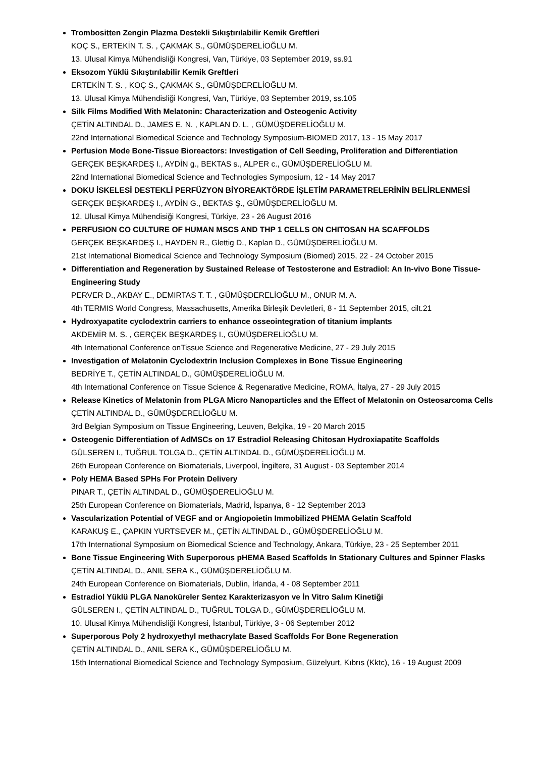Trombositten Zengin Plazma Destekli Sıkıştırılabilir Kemik Greftleri
KOÇ S., ERTEKİN T. S. , ÇAKMAK S., GÜMÜŞDERELİOĞLU M.
13. Ulusal Kimya Mühendisliği Kongresi, Van, Türkiye, 03 September 2019, ss.91
Eksozom Yüklü Sıkıştırılabilir Kemik Greftleri
ERTEKİN T. S. , KOÇ S., ÇAKMAK S., GÜMÜŞDERELİOĞLU M.
13. Ulusal Kimya Mühendisliği Kongresi, Van, Türkiye, 03 September 2019, ss.105
Silk Films Modified With Melatonin: Characterization and Osteogenic Activity
ÇETİN ALTINDAL D., JAMES E. N. , KAPLAN D. L. , GÜMÜŞDERELİOĞLU M.
22nd International Biomedical Science and Technology Symposium-BIOMED 2017, 13 - 15 May 2017
Perfusion Mode Bone-Tissue Bioreactors: Investigation of Cell Seeding, Proliferation and Differentiation
GERÇEK BEŞKARDEŞ I., AYDİN g., BEKTAS s., ALPER c., GÜMÜŞDERELİOĞLU M.
22nd International Biomedical Science and Technologies Symposium, 12 - 14 May 2017
DOKU İSKELESİ DESTEKLİ PERFÜZYON BİYOREAKTÖRDE İŞLETİM PARAMETRELERİNİN BELİRLENMESİ
GERÇEK BEŞKARDEŞ I., AYDİN G., BEKTAS Ş., GÜMÜŞDERELİOĞLU M.
12. Ulusal Kimya Mühendisiği Kongresi, Türkiye, 23 - 26 August 2016
PERFUSION CO CULTURE OF HUMAN MSCS AND THP 1 CELLS ON CHITOSAN HA SCAFFOLDS
GERÇEK BEŞKARDEŞ I., HAYDEN R., Glettig D., Kaplan D., GÜMÜŞDERELİOĞLU M.
21st International Biomedical Science and Technology Symposium (Biomed) 2015, 22 - 24 October 2015
Differentiation and Regeneration by Sustained Release of Testosterone and Estradiol: An In-vivo Bone Tissue-Engineering Study
PERVER D., AKBAY E., DEMIRTAS T. T. , GÜMÜŞDERELİOĞLU M., ONUR M. A.
4th TERMIS World Congress, Massachusetts, Amerika Birleşik Devletleri, 8 - 11 September 2015, cilt.21
Hydroxyapatite cyclodextrin carriers to enhance osseointegration of titanium implants
AKDEMİR M. S. , GERÇEK BEŞKARDEŞ I., GÜMÜŞDERELİOĞLU M.
4th International Conference onTissue Science and Regenerative Medicine, 27 - 29 July 2015
Investigation of Melatonin Cyclodextrin Inclusion Complexes in Bone Tissue Engineering
BEDRİYE T., ÇETİN ALTINDAL D., GÜMÜŞDERELİOĞLU M.
4th International Conference on Tissue Science & Regenarative Medicine, ROMA, İtalya, 27 - 29 July 2015
Release Kinetics of Melatonin from PLGA Micro Nanoparticles and the Effect of Melatonin on Osteosarcoma Cells
ÇETİN ALTINDAL D., GÜMÜŞDERELİOĞLU M.
3rd Belgian Symposium on Tissue Engineering, Leuven, Belçika, 19 - 20 March 2015
Osteogenic Differentiation of AdMSCs on 17 Estradiol Releasing Chitosan Hydroxiapatite Scaffolds
GÜLSEREN I., TUĞRUL TOLGA D., ÇETİN ALTINDAL D., GÜMÜŞDERELİOĞLU M.
26th European Conference on Biomaterials, Liverpool, İngiltere, 31 August - 03 September 2014
Poly HEMA Based SPHs For Protein Delivery
PINAR T., ÇETİN ALTINDAL D., GÜMÜŞDERELİOĞLU M.
25th European Conference on Biomaterials, Madrid, İspanya, 8 - 12 September 2013
Vascularization Potential of VEGF and or Angiopoietin Immobilized PHEMA Gelatin Scaffold
KARAKUŞ E., ÇAPKIN YURTSEVER M., ÇETİN ALTINDAL D., GÜMÜŞDERELİOĞLU M.
17th International Symposium on Biomedical Science and Technology, Ankara, Türkiye, 23 - 25 September 2011
Bone Tissue Engineering With Superporous pHEMA Based Scaffolds In Stationary Cultures and Spinner Flasks
ÇETİN ALTINDAL D., ANIL SERA K., GÜMÜŞDERELİOĞLU M.
24th European Conference on Biomaterials, Dublin, İrlanda, 4 - 08 September 2011
Estradiol Yüklü PLGA Nanoküreler Sentez Karakterizasyon ve İn Vitro Salım Kinetiği
GÜLSEREN I., ÇETİN ALTINDAL D., TUĞRUL TOLGA D., GÜMÜŞDERELİOĞLU M.
10. Ulusal Kimya Mühendisliği Kongresi, İstanbul, Türkiye, 3 - 06 September 2012
Superporous Poly 2 hydroxyethyl methacrylate Based Scaffolds For Bone Regeneration
ÇETİN ALTINDAL D., ANIL SERA K., GÜMÜŞDERELİOĞLU M.
15th International Biomedical Science and Technology Symposium, Güzelyurt, Kıbrıs (Kktc), 16 - 19 August 2009